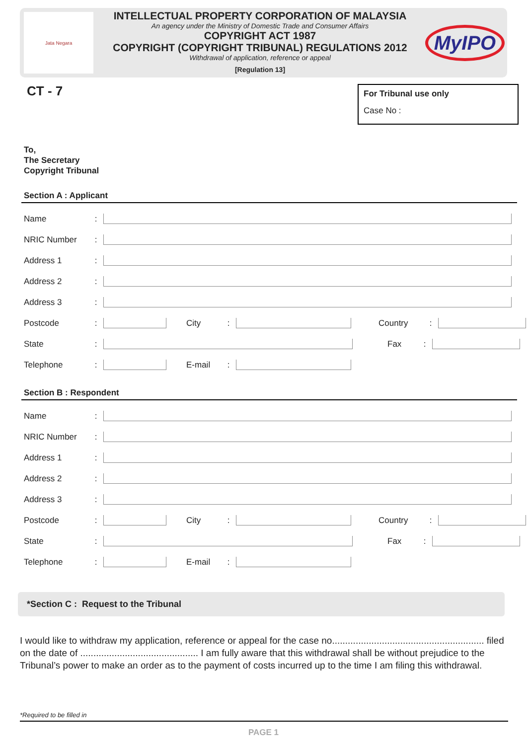Jata Negara
INTELLECTUAL PROPERTY CORPORATION OF MALAYSIA
An agency under the Ministry of Domestic Trade and Consumer Affairs
COPYRIGHT ACT 1987
COPYRIGHT (COPYRIGHT TRIBUNAL) REGULATIONS 2012
Withdrawal of application, reference or appeal
[Regulation 13]
MyIPO
CT - 7
For Tribunal use only
Case No :
To,
The Secretary
Copyright Tribunal
Section A : Applicant
Name:
NRIC Number:
Address 1:
Address 2:
Address 3:
Postcode: City: Country:
State: Fax:
Telephone: E-mail:
Section B : Respondent
Name:
NRIC Number:
Address 1:
Address 2:
Address 3:
Postcode: City: Country:
State: Fax:
Telephone: E-mail:
*Section C : Request to the Tribunal
I would like to withdraw my application, reference or appeal for the case no.......................................................... filed on the date of ............................................. I am fully aware that this withdrawal shall be without prejudice to the Tribunal’s power to make an order as to the payment of costs incurred up to the time I am filing this withdrawal.
*Required to be filled in
PAGE 1